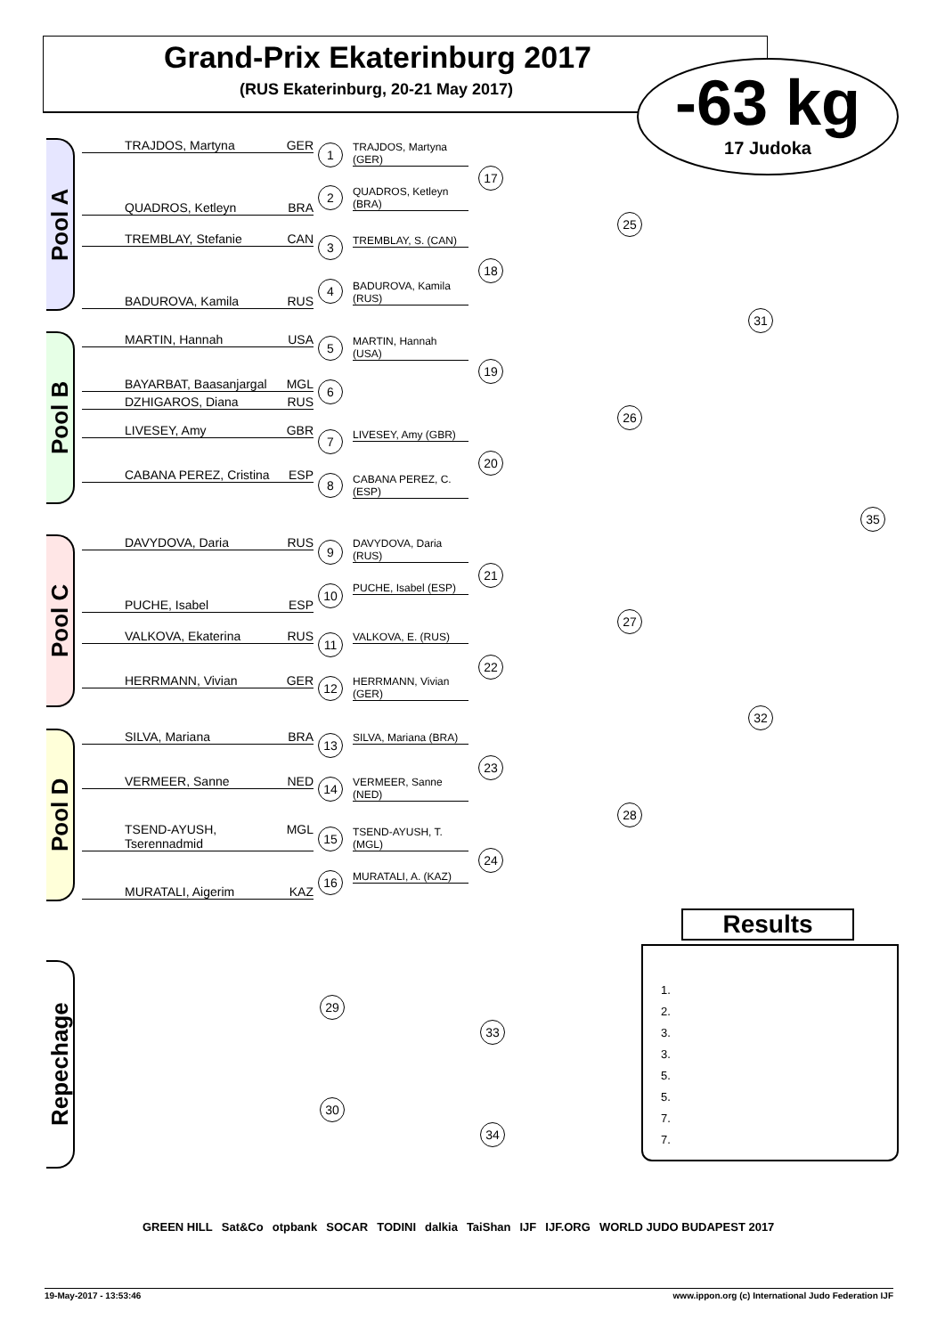Grand-Prix Ekaterinburg 2017
(RUS Ekaterinburg, 20-21 May 2017)
-63 kg
17 Judoka
Pool A
Pool B
Pool C
Pool D
Repechage
TRAJDOS, Martyna GER
QUADROS, Ketleyn BRA
TREMBLAY, Stefanie CAN
BADUROVA, Kamila RUS
MARTIN, Hannah USA
BAYARBAT, Baasanjargal MGL
DZHIGAROS, Diana RUS
LIVESEY, Amy GBR
CABANA PEREZ, Cristina ESP
DAVYDOVA, Daria RUS
PUCHE, Isabel ESP
VALKOVA, Ekaterina RUS
HERRMANN, Vivian GER
SILVA, Mariana BRA
VERMEER, Sanne NED
TSEND-AYUSH, Tserennadmid MGL
MURATALI, Aigerim KAZ
TRAJDOS, Martyna (GER)
QUADROS, Ketleyn (BRA)
TREMBLAY, S. (CAN)
BADUROVA, Kamila (RUS)
MARTIN, Hannah (USA)
LIVESEY, Amy (GBR)
CABANA PEREZ, C. (ESP)
DAVYDOVA, Daria (RUS)
PUCHE, Isabel (ESP)
VALKOVA, E. (RUS)
HERRMANN, Vivian (GER)
SILVA, Mariana (BRA)
VERMEER, Sanne (NED)
TSEND-AYUSH, T. (MGL)
MURATALI, A. (KAZ)
1
2
3
4
5
6
7
8
9
10
11
12
13
14
15
16
17
18
19
20
21
22
23
24
25
26
27
28
31
32
35
29
30
33
34
1.
2.
3.
3.
5.
5.
7.
7.
Results
GREEN HILL Sat&Co otpbank SOCAR TODINI dalkia TaiShan IJF IJF.ORG WORLD JUDO BUDAPEST 2017
19-May-2017 - 13:53:46 www.ippon.org (c) International Judo Federation IJF